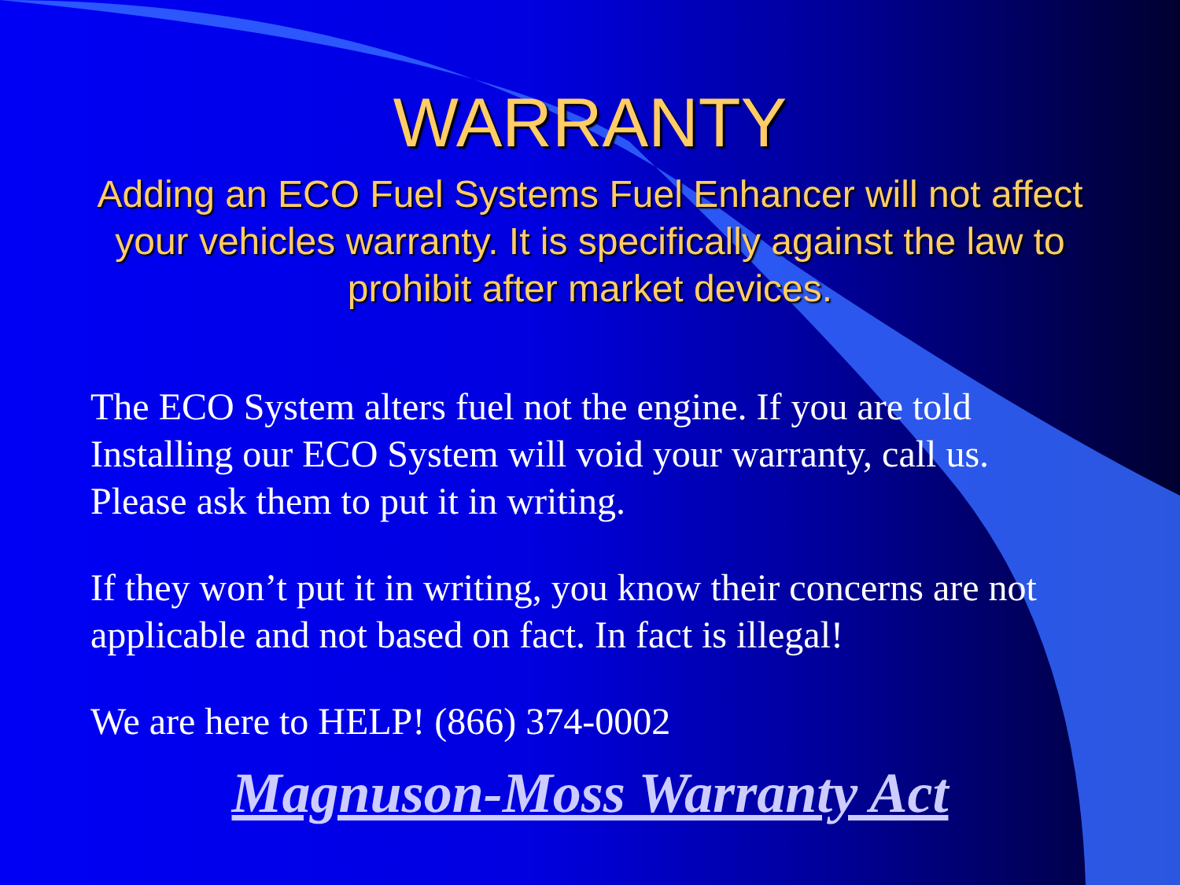WARRANTY
Adding an ECO Fuel Systems Fuel Enhancer will not affect your vehicles warranty. It is specifically against the law to prohibit after market devices.
The ECO System alters fuel not the engine. If you are told Installing our ECO System will void your warranty, call us. Please ask them to put it in writing.
If they won’t put it in writing, you know their concerns are not applicable and not based on fact. In fact is illegal!
We are here to HELP! (866) 374-0002
Magnuson-Moss Warranty Act